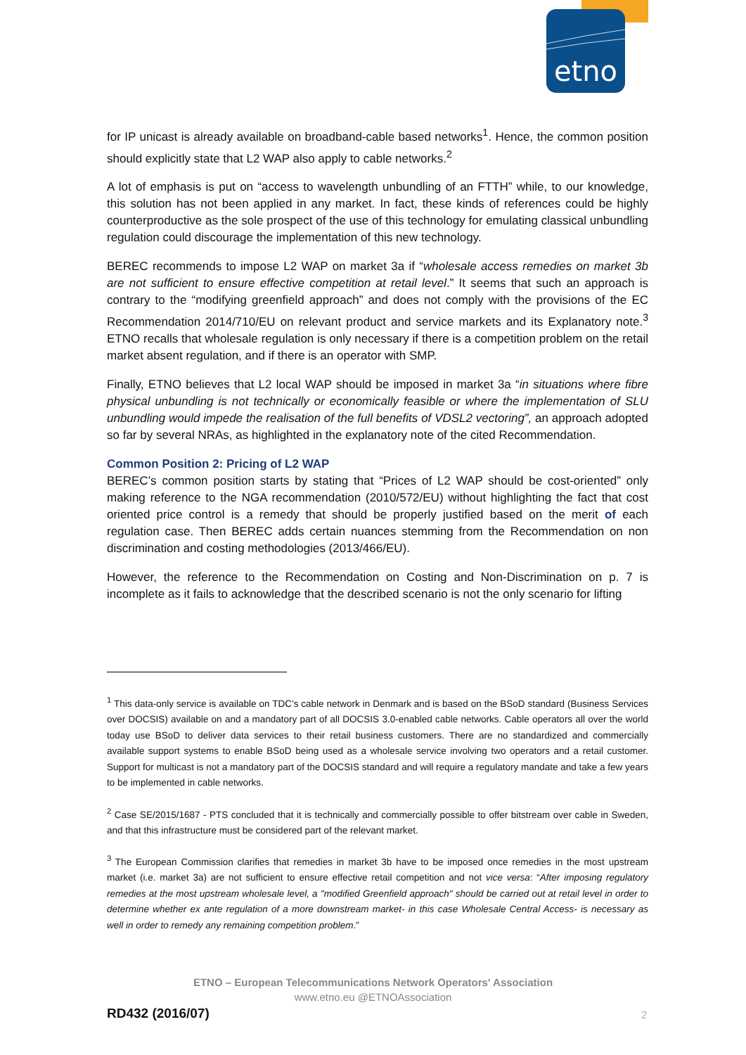etno
for IP unicast is already available on broadband-cable based networks<sup>1</sup>. Hence, the common position should explicitly state that L2 WAP also apply to cable networks.<sup>2</sup>
A lot of emphasis is put on “access to wavelength unbundling of an FTTH” while, to our knowledge, this solution has not been applied in any market. In fact, these kinds of references could be highly counterproductive as the sole prospect of the use of this technology for emulating classical unbundling regulation could discourage the implementation of this new technology.
BEREC recommends to impose L2 WAP on market 3a if “wholesale access remedies on market 3b are not sufficient to ensure effective competition at retail level.” It seems that such an approach is contrary to the “modifying greenfield approach” and does not comply with the provisions of the EC Recommendation 2014/710/EU on relevant product and service markets and its Explanatory note.<sup>3</sup> ETNO recalls that wholesale regulation is only necessary if there is a competition problem on the retail market absent regulation, and if there is an operator with SMP.
Finally, ETNO believes that L2 local WAP should be imposed in market 3a “in situations where fibre physical unbundling is not technically or economically feasible or where the implementation of SLU unbundling would impede the realisation of the full benefits of VDSL2 vectoring”, an approach adopted so far by several NRAs, as highlighted in the explanatory note of the cited Recommendation.
Common Position 2: Pricing of L2 WAP
BEREC’s common position starts by stating that “Prices of L2 WAP should be cost-oriented” only making reference to the NGA recommendation (2010/572/EU) without highlighting the fact that cost oriented price control is a remedy that should be properly justified based on the merit of each regulation case. Then BEREC adds certain nuances stemming from the Recommendation on non discrimination and costing methodologies (2013/466/EU).
However, the reference to the Recommendation on Costing and Non-Discrimination on p. 7 is incomplete as it fails to acknowledge that the described scenario is not the only scenario for lifting
<sup>1</sup> This data-only service is available on TDC’s cable network in Denmark and is based on the BSoD standard (Business Services over DOCSIS) available on and a mandatory part of all DOCSIS 3.0-enabled cable networks. Cable operators all over the world today use BSoD to deliver data services to their retail business customers. There are no standardized and commercially available support systems to enable BSoD being used as a wholesale service involving two operators and a retail customer. Support for multicast is not a mandatory part of the DOCSIS standard and will require a regulatory mandate and take a few years to be implemented in cable networks.
<sup>2</sup> Case SE/2015/1687 - PTS concluded that it is technically and commercially possible to offer bitstream over cable in Sweden, and that this infrastructure must be considered part of the relevant market.
<sup>3</sup> The European Commission clarifies that remedies in market 3b have to be imposed once remedies in the most upstream market (i.e. market 3a) are not sufficient to ensure effective retail competition and not vice versa: “After imposing regulatory remedies at the most upstream wholesale level, a "modified Greenfield approach" should be carried out at retail level in order to determine whether ex ante regulation of a more downstream market- in this case Wholesale Central Access- is necessary as well in order to remedy any remaining competition problem.”
ETNO – European Telecommunications Network Operators' Association
www.etno.eu @ETNOAssociation
RD432 (2016/07) 2